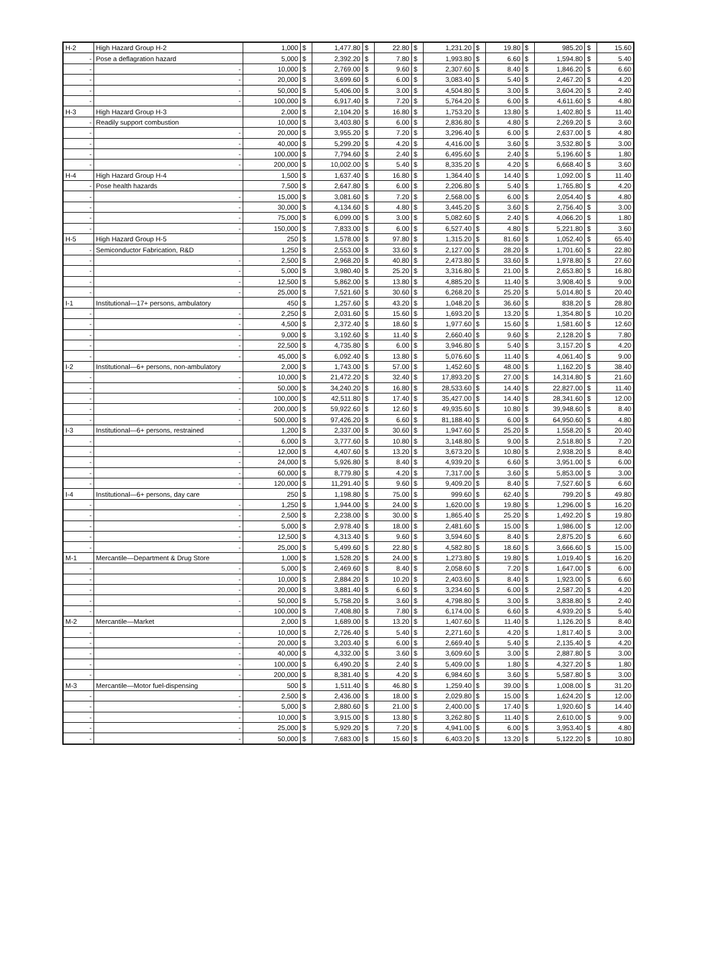| H-2 | High Hazard Group H-2 | 1,000 | $ | 1,477.80 | $ | 22.80 | $ | 1,231.20 | $ | 19.80 | $ | 985.20 | $ | 15.60 |
| - | Pose a deflagration hazard | 5,000 | $ | 2,392.20 | $ | 7.80 | $ | 1,993.80 | $ | 6.60 | $ | 1,594.80 | $ | 5.40 |
| - | - | 10,000 | $ | 2,769.00 | $ | 9.60 | $ | 2,307.60 | $ | 8.40 | $ | 1,846.20 | $ | 6.60 |
| - | - | 20,000 | $ | 3,699.60 | $ | 6.00 | $ | 3,083.40 | $ | 5.40 | $ | 2,467.20 | $ | 4.20 |
| - | - | 50,000 | $ | 5,406.00 | $ | 3.00 | $ | 4,504.80 | $ | 3.00 | $ | 3,604.20 | $ | 2.40 |
| - | - | 100,000 | $ | 6,917.40 | $ | 7.20 | $ | 5,764.20 | $ | 6.00 | $ | 4,611.60 | $ | 4.80 |
| H-3 | High Hazard Group H-3 | 2,000 | $ | 2,104.20 | $ | 16.80 | $ | 1,753.20 | $ | 13.80 | $ | 1,402.80 | $ | 11.40 |
| - | Readily support combustion | 10,000 | $ | 3,403.80 | $ | 6.00 | $ | 2,836.80 | $ | 4.80 | $ | 2,269.20 | $ | 3.60 |
| - | - | 20,000 | $ | 3,955.20 | $ | 7.20 | $ | 3,296.40 | $ | 6.00 | $ | 2,637.00 | $ | 4.80 |
| - | - | 40,000 | $ | 5,299.20 | $ | 4.20 | $ | 4,416.00 | $ | 3.60 | $ | 3,532.80 | $ | 3.00 |
| - | - | 100,000 | $ | 7,794.60 | $ | 2.40 | $ | 6,495.60 | $ | 2.40 | $ | 5,196.60 | $ | 1.80 |
| - | - | 200,000 | $ | 10,002.00 | $ | 5.40 | $ | 8,335.20 | $ | 4.20 | $ | 6,668.40 | $ | 3.60 |
| H-4 | High Hazard Group H-4 | 1,500 | $ | 1,637.40 | $ | 16.80 | $ | 1,364.40 | $ | 14.40 | $ | 1,092.00 | $ | 11.40 |
| - | Pose health hazards | 7,500 | $ | 2,647.80 | $ | 6.00 | $ | 2,206.80 | $ | 5.40 | $ | 1,765.80 | $ | 4.20 |
| - | - | 15,000 | $ | 3,081.60 | $ | 7.20 | $ | 2,568.00 | $ | 6.00 | $ | 2,054.40 | $ | 4.80 |
| - | - | 30,000 | $ | 4,134.60 | $ | 4.80 | $ | 3,445.20 | $ | 3.60 | $ | 2,756.40 | $ | 3.00 |
| - | - | 75,000 | $ | 6,099.00 | $ | 3.00 | $ | 5,082.60 | $ | 2.40 | $ | 4,066.20 | $ | 1.80 |
| - | - | 150,000 | $ | 7,833.00 | $ | 6.00 | $ | 6,527.40 | $ | 4.80 | $ | 5,221.80 | $ | 3.60 |
| H-5 | High Hazard Group H-5 | 250 | $ | 1,578.00 | $ | 97.80 | $ | 1,315.20 | $ | 81.60 | $ | 1,052.40 | $ | 65.40 |
| - | Semiconductor Fabrication, R&D | 1,250 | $ | 2,553.00 | $ | 33.60 | $ | 2,127.00 | $ | 28.20 | $ | 1,701.60 | $ | 22.80 |
| - | - | 2,500 | $ | 2,968.20 | $ | 40.80 | $ | 2,473.80 | $ | 33.60 | $ | 1,978.80 | $ | 27.60 |
| - | - | 5,000 | $ | 3,980.40 | $ | 25.20 | $ | 3,316.80 | $ | 21.00 | $ | 2,653.80 | $ | 16.80 |
| - | - | 12,500 | $ | 5,862.00 | $ | 13.80 | $ | 4,885.20 | $ | 11.40 | $ | 3,908.40 | $ | 9.00 |
| - | - | 25,000 | $ | 7,521.60 | $ | 30.60 | $ | 6,268.20 | $ | 25.20 | $ | 5,014.80 | $ | 20.40 |
| I-1 | Institutional—17+ persons, ambulatory | 450 | $ | 1,257.60 | $ | 43.20 | $ | 1,048.20 | $ | 36.60 | $ | 838.20 | $ | 28.80 |
| - | - | 2,250 | $ | 2,031.60 | $ | 15.60 | $ | 1,693.20 | $ | 13.20 | $ | 1,354.80 | $ | 10.20 |
| - | - | 4,500 | $ | 2,372.40 | $ | 18.60 | $ | 1,977.60 | $ | 15.60 | $ | 1,581.60 | $ | 12.60 |
| - | - | 9,000 | $ | 3,192.60 | $ | 11.40 | $ | 2,660.40 | $ | 9.60 | $ | 2,128.20 | $ | 7.80 |
| - | - | 22,500 | $ | 4,735.80 | $ | 6.00 | $ | 3,946.80 | $ | 5.40 | $ | 3,157.20 | $ | 4.20 |
| - | - | 45,000 | $ | 6,092.40 | $ | 13.80 | $ | 5,076.60 | $ | 11.40 | $ | 4,061.40 | $ | 9.00 |
| I-2 | Institutional—6+ persons, non-ambulatory | 2,000 | $ | 1,743.00 | $ | 57.00 | $ | 1,452.60 | $ | 48.00 | $ | 1,162.20 | $ | 38.40 |
| - | - | 10,000 | $ | 21,472.20 | $ | 32.40 | $ | 17,893.20 | $ | 27.00 | $ | 14,314.80 | $ | 21.60 |
| - | - | 50,000 | $ | 34,240.20 | $ | 16.80 | $ | 28,533.60 | $ | 14.40 | $ | 22,827.00 | $ | 11.40 |
| - | - | 100,000 | $ | 42,511.80 | $ | 17.40 | $ | 35,427.00 | $ | 14.40 | $ | 28,341.60 | $ | 12.00 |
| - | - | 200,000 | $ | 59,922.60 | $ | 12.60 | $ | 49,935.60 | $ | 10.80 | $ | 39,948.60 | $ | 8.40 |
| - | - | 500,000 | $ | 97,426.20 | $ | 6.60 | $ | 81,188.40 | $ | 6.00 | $ | 64,950.60 | $ | 4.80 |
| I-3 | Institutional—6+ persons, restrained | 1,200 | $ | 2,337.00 | $ | 30.60 | $ | 1,947.60 | $ | 25.20 | $ | 1,558.20 | $ | 20.40 |
| - | - | 6,000 | $ | 3,777.60 | $ | 10.80 | $ | 3,148.80 | $ | 9.00 | $ | 2,518.80 | $ | 7.20 |
| - | - | 12,000 | $ | 4,407.60 | $ | 13.20 | $ | 3,673.20 | $ | 10.80 | $ | 2,938.20 | $ | 8.40 |
| - | - | 24,000 | $ | 5,926.80 | $ | 8.40 | $ | 4,939.20 | $ | 6.60 | $ | 3,951.00 | $ | 6.00 |
| - | - | 60,000 | $ | 8,779.80 | $ | 4.20 | $ | 7,317.00 | $ | 3.60 | $ | 5,853.00 | $ | 3.00 |
| - | - | 120,000 | $ | 11,291.40 | $ | 9.60 | $ | 9,409.20 | $ | 8.40 | $ | 7,527.60 | $ | 6.60 |
| I-4 | Institutional—6+ persons, day care | 250 | $ | 1,198.80 | $ | 75.00 | $ | 999.60 | $ | 62.40 | $ | 799.20 | $ | 49.80 |
| - | - | 1,250 | $ | 1,944.00 | $ | 24.00 | $ | 1,620.00 | $ | 19.80 | $ | 1,296.00 | $ | 16.20 |
| - | - | 2,500 | $ | 2,238.00 | $ | 30.00 | $ | 1,865.40 | $ | 25.20 | $ | 1,492.20 | $ | 19.80 |
| - | - | 5,000 | $ | 2,978.40 | $ | 18.00 | $ | 2,481.60 | $ | 15.00 | $ | 1,986.00 | $ | 12.00 |
| - | - | 12,500 | $ | 4,313.40 | $ | 9.60 | $ | 3,594.60 | $ | 8.40 | $ | 2,875.20 | $ | 6.60 |
| - | - | 25,000 | $ | 5,499.60 | $ | 22.80 | $ | 4,582.80 | $ | 18.60 | $ | 3,666.60 | $ | 15.00 |
| M-1 | Mercantile—Department & Drug Store | 1,000 | $ | 1,528.20 | $ | 24.00 | $ | 1,273.80 | $ | 19.80 | $ | 1,019.40 | $ | 16.20 |
| - | - | 5,000 | $ | 2,469.60 | $ | 8.40 | $ | 2,058.60 | $ | 7.20 | $ | 1,647.00 | $ | 6.00 |
| - | - | 10,000 | $ | 2,884.20 | $ | 10.20 | $ | 2,403.60 | $ | 8.40 | $ | 1,923.00 | $ | 6.60 |
| - | - | 20,000 | $ | 3,881.40 | $ | 6.60 | $ | 3,234.60 | $ | 6.00 | $ | 2,587.20 | $ | 4.20 |
| - | - | 50,000 | $ | 5,758.20 | $ | 3.60 | $ | 4,798.80 | $ | 3.00 | $ | 3,838.80 | $ | 2.40 |
| - | - | 100,000 | $ | 7,408.80 | $ | 7.80 | $ | 6,174.00 | $ | 6.60 | $ | 4,939.20 | $ | 5.40 |
| M-2 | Mercantile—Market | 2,000 | $ | 1,689.00 | $ | 13.20 | $ | 1,407.60 | $ | 11.40 | $ | 1,126.20 | $ | 8.40 |
| - | - | 10,000 | $ | 2,726.40 | $ | 5.40 | $ | 2,271.60 | $ | 4.20 | $ | 1,817.40 | $ | 3.00 |
| - | - | 20,000 | $ | 3,203.40 | $ | 6.00 | $ | 2,669.40 | $ | 5.40 | $ | 2,135.40 | $ | 4.20 |
| - | - | 40,000 | $ | 4,332.00 | $ | 3.60 | $ | 3,609.60 | $ | 3.00 | $ | 2,887.80 | $ | 3.00 |
| - | - | 100,000 | $ | 6,490.20 | $ | 2.40 | $ | 5,409.00 | $ | 1.80 | $ | 4,327.20 | $ | 1.80 |
| - | - | 200,000 | $ | 8,381.40 | $ | 4.20 | $ | 6,984.60 | $ | 3.60 | $ | 5,587.80 | $ | 3.00 |
| M-3 | Mercantile—Motor fuel-dispensing | 500 | $ | 1,511.40 | $ | 46.80 | $ | 1,259.40 | $ | 39.00 | $ | 1,008.00 | $ | 31.20 |
| - | - | 2,500 | $ | 2,436.00 | $ | 18.00 | $ | 2,029.80 | $ | 15.00 | $ | 1,624.20 | $ | 12.00 |
| - | - | 5,000 | $ | 2,880.60 | $ | 21.00 | $ | 2,400.00 | $ | 17.40 | $ | 1,920.60 | $ | 14.40 |
| - | - | 10,000 | $ | 3,915.00 | $ | 13.80 | $ | 3,262.80 | $ | 11.40 | $ | 2,610.00 | $ | 9.00 |
| - | - | 25,000 | $ | 5,929.20 | $ | 7.20 | $ | 4,941.00 | $ | 6.00 | $ | 3,953.40 | $ | 4.80 |
| - | - | 50,000 | $ | 7,683.00 | $ | 15.60 | $ | 6,403.20 | $ | 13.20 | $ | 5,122.20 | $ | 10.80 |